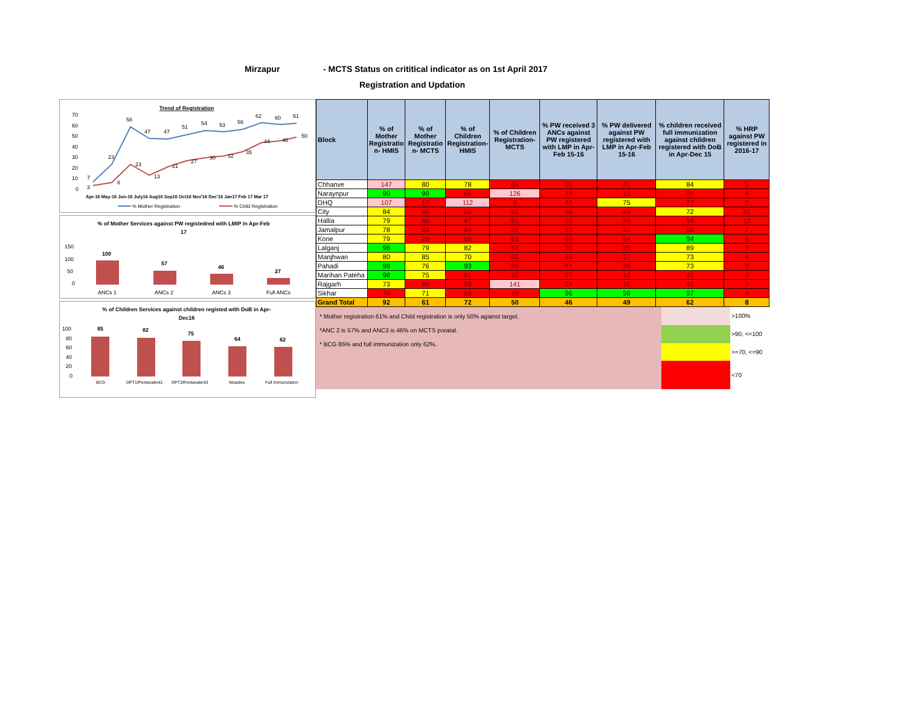Mirzapur - MCTS Status on crititical indicator as on 1st April 2017
Registration and Updation
Trend of Registration
70
60
50
40
30
20
10
0
58
47
47
51
54
53
56
62
60
61
23
23
13
21
27
30
32
35
44
46
50
7
3
6
Apr-16 May-16 Jun-16 July16 Aug16 Sep16 Oct16 Nov'16 Dec'16 Jan17 Feb 17 Mar 17
% Mother Registration
% Child Registration
% of Mother Services against PW registedred with LMIP in Apr-Feb
17
150
100
50
0
100
57
46
27
ANCs 1
ANCs 2
ANCs 3
Full ANCs
% of Children Services against children registed with DoB in Apr-
Dec16
100
80
60
40
20
0
85
82
75
64
62
BCG
DPT1/Pentavalent1
DPT3/Pentavalent3
Measles
Full Immunization
| Block | % of Mother Registratio n- HMIS | % of Mother Registratio n- MCTS | % of Children Registration-HMIS | % of Children Registration-MCTS | % PW received 3 ANCs against PW registered with LMP in Apr-Feb 15-16 | % PW delivered against PW registered with LMP in Apr-Feb 15-16 | % children received full immunization against children registered with DoB in Apr-Dec 15 | % HRP against PW registered in 2016-17 |
| --- | --- | --- | --- | --- | --- | --- | --- | --- |
| Chhanve | 147 | 80 | 78 | 65 | 59 | 41 | 84 | 5 |
| Naraynpur | 90 | 90 | 66 | 126 | 19 | 13 | 25 | 4 |
| DHQ | 107 | 17 | 112 | 0 | 46 | 75 | 27 | 0 |
| City | 84 | 66 | 55 | 51 | 54 | 49 | 72 | 31 |
| Hallia | 79 | 66 | 67 | 61 | 59 | 49 | 54 | 12 |
| Jamalpur | 78 | 69 | 64 | 51 | 53 | 37 | 58 | 7 |
| Kone | 79 | 29 | 58 | 63 | 69 | 54 | 94 | 6 |
| Lalganj | 96 | 79 | 82 | 52 | 30 | 25 | 89 | 7 |
| Manjhwan | 80 | 85 | 70 | 66 | 48 | 27 | 73 | 4 |
| Pahadi | 98 | 76 | 93 | 50 | 61 | 39 | 73 | 3 |
| Marihan Pateha | 98 | 75 | 61 | 32 | 27 | 18 | 43 | 4 |
| Rajgarh | 73 | 65 | 58 | 141 | 24 | 16 | 41 | 7 |
| Sikhar | 70 | 71 | 58 | 18 | 96 | 98 | 97 | 4 |
| Grand Total | 92 | 61 | 72 | 50 | 46 | 49 | 62 | 8 |
* Mother registration 61% and Child registration is only 50% against target.
*ANC 2 is 57% and ANC3 is 46% on MCTS poratal.
* BCG 85% and full immunization only 62%.
| | >100% |
| | >90, <=100 |
| | >=70, <=90 |
| | <70 |